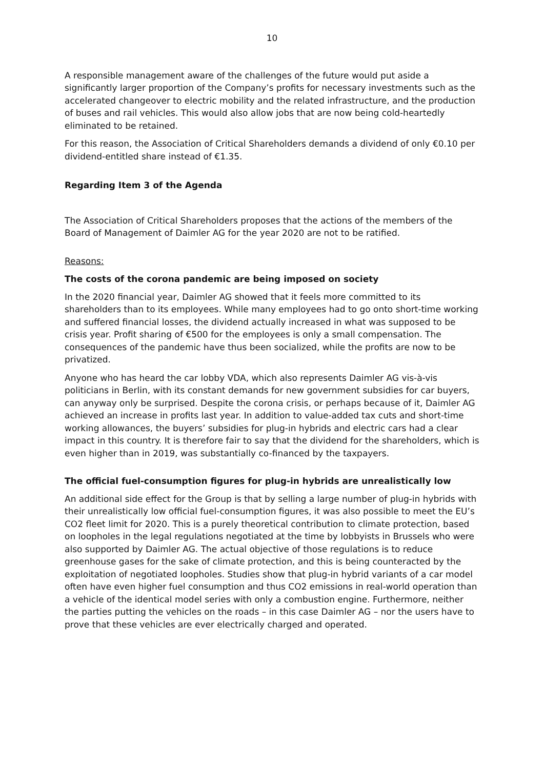10
A responsible management aware of the challenges of the future would put aside a significantly larger proportion of the Company’s profits for necessary investments such as the accelerated changeover to electric mobility and the related infrastructure, and the production of buses and rail vehicles. This would also allow jobs that are now being cold-heartedly eliminated to be retained.
For this reason, the Association of Critical Shareholders demands a dividend of only €0.10 per dividend-entitled share instead of €1.35.
Regarding Item 3 of the Agenda
The Association of Critical Shareholders proposes that the actions of the members of the Board of Management of Daimler AG for the year 2020 are not to be ratified.
Reasons:
The costs of the corona pandemic are being imposed on society
In the 2020 financial year, Daimler AG showed that it feels more committed to its shareholders than to its employees. While many employees had to go onto short-time working and suffered financial losses, the dividend actually increased in what was supposed to be crisis year. Profit sharing of €500 for the employees is only a small compensation. The consequences of the pandemic have thus been socialized, while the profits are now to be privatized.
Anyone who has heard the car lobby VDA, which also represents Daimler AG vis-à-vis politicians in Berlin, with its constant demands for new government subsidies for car buyers, can anyway only be surprised. Despite the corona crisis, or perhaps because of it, Daimler AG achieved an increase in profits last year. In addition to value-added tax cuts and short-time working allowances, the buyers’ subsidies for plug-in hybrids and electric cars had a clear impact in this country. It is therefore fair to say that the dividend for the shareholders, which is even higher than in 2019, was substantially co-financed by the taxpayers.
The official fuel-consumption figures for plug-in hybrids are unrealistically low
An additional side effect for the Group is that by selling a large number of plug-in hybrids with their unrealistically low official fuel-consumption figures, it was also possible to meet the EU’s CO2 fleet limit for 2020. This is a purely theoretical contribution to climate protection, based on loopholes in the legal regulations negotiated at the time by lobbyists in Brussels who were also supported by Daimler AG. The actual objective of those regulations is to reduce greenhouse gases for the sake of climate protection, and this is being counteracted by the exploitation of negotiated loopholes. Studies show that plug-in hybrid variants of a car model often have even higher fuel consumption and thus CO2 emissions in real-world operation than a vehicle of the identical model series with only a combustion engine. Furthermore, neither the parties putting the vehicles on the roads – in this case Daimler AG – nor the users have to prove that these vehicles are ever electrically charged and operated.